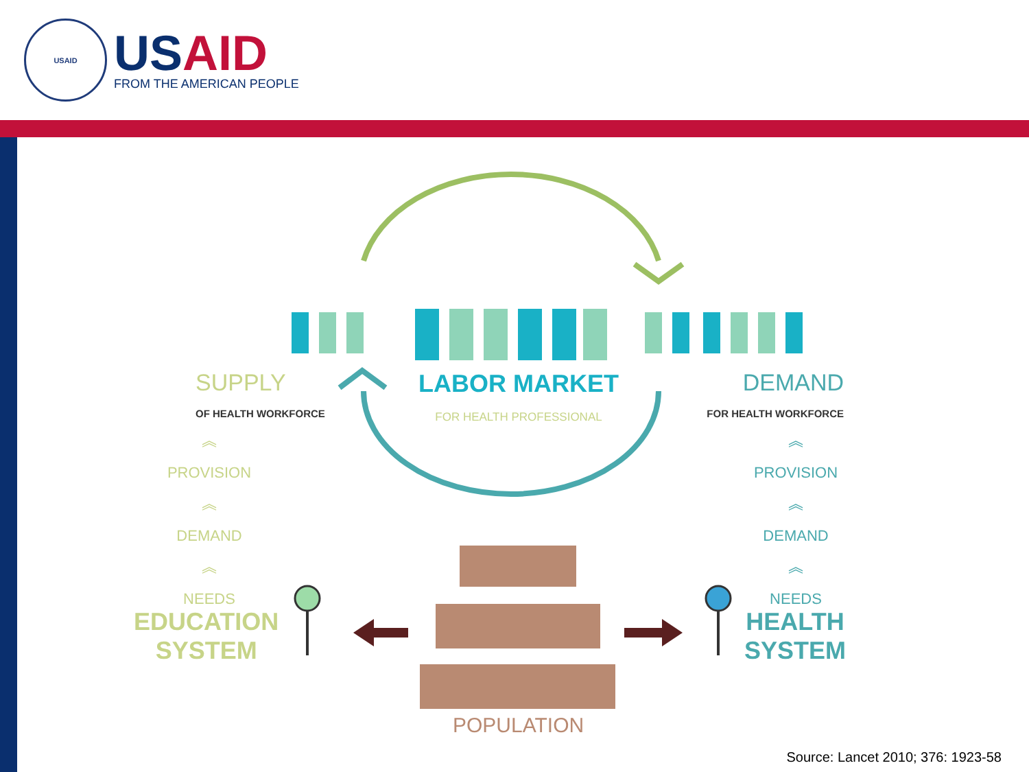USAID
USAID
FROM THE AMERICAN PEOPLE
SUPPLY
OF HEALTH WORKFORCE
LABOR MARKET
FOR HEALTH PROFESSIONAL
DEMAND
FOR HEALTH WORKFORCE
︽
PROVISION
︽
DEMAND
︽
NEEDS
︽
PROVISION
︽
DEMAND
︽
NEEDS
EDUCATION
SYSTEM
HEALTH
SYSTEM
POPULATION
Source: Lancet 2010; 376: 1923-58